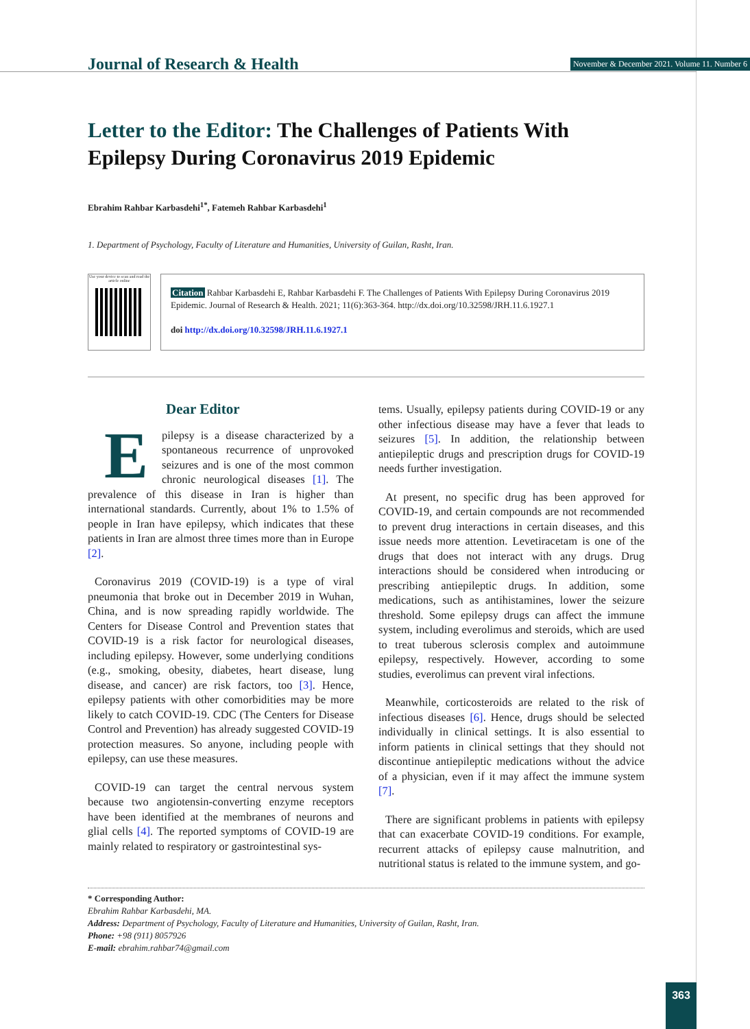Journal of Research & Health
November & December 2021. Volume 11. Number 6
Letter to the Editor: The Challenges of Patients With Epilepsy During Coronavirus 2019 Epidemic
Ebrahim Rahbar Karbasdehi<sup>1*</sup>, Fatemeh Rahbar Karbasdehi<sup>1</sup>
1. Department of Psychology, Faculty of Literature and Humanities, University of Guilan, Rasht, Iran.
Use your device to scan and read the article online
Citation Rahbar Karbasdehi E, Rahbar Karbasdehi F. The Challenges of Patients With Epilepsy During Coronavirus 2019 Epidemic. Journal of Research & Health. 2021; 11(6):363-364. http://dx.doi.org/10.32598/JRH.11.6.1927.1
doi http://dx.doi.org/10.32598/JRH.11.6.1927.1
Dear Editor
Epilepsy is a disease characterized by a spontaneous recurrence of unprovoked seizures and is one of the most common chronic neurological diseases [1]. The prevalence of this disease in Iran is higher than international standards. Currently, about 1% to 1.5% of people in Iran have epilepsy, which indicates that these patients in Iran are almost three times more than in Europe [2].
Coronavirus 2019 (COVID-19) is a type of viral pneumonia that broke out in December 2019 in Wuhan, China, and is now spreading rapidly worldwide. The Centers for Disease Control and Prevention states that COVID-19 is a risk factor for neurological diseases, including epilepsy. However, some underlying conditions (e.g., smoking, obesity, diabetes, heart disease, lung disease, and cancer) are risk factors, too [3]. Hence, epilepsy patients with other comorbidities may be more likely to catch COVID-19. CDC (The Centers for Disease Control and Prevention) has already suggested COVID-19 protection measures. So anyone, including people with epilepsy, can use these measures.
COVID-19 can target the central nervous system because two angiotensin-converting enzyme receptors have been identified at the membranes of neurons and glial cells [4]. The reported symptoms of COVID-19 are mainly related to respiratory or gastrointestinal sys-
tems. Usually, epilepsy patients during COVID-19 or any other infectious disease may have a fever that leads to seizures [5]. In addition, the relationship between antiepileptic drugs and prescription drugs for COVID-19 needs further investigation.
At present, no specific drug has been approved for COVID-19, and certain compounds are not recommended to prevent drug interactions in certain diseases, and this issue needs more attention. Levetiracetam is one of the drugs that does not interact with any drugs. Drug interactions should be considered when introducing or prescribing antiepileptic drugs. In addition, some medications, such as antihistamines, lower the seizure threshold. Some epilepsy drugs can affect the immune system, including everolimus and steroids, which are used to treat tuberous sclerosis complex and autoimmune epilepsy, respectively. However, according to some studies, everolimus can prevent viral infections.
Meanwhile, corticosteroids are related to the risk of infectious diseases [6]. Hence, drugs should be selected individually in clinical settings. It is also essential to inform patients in clinical settings that they should not discontinue antiepileptic medications without the advice of a physician, even if it may affect the immune system [7].
There are significant problems in patients with epilepsy that can exacerbate COVID-19 conditions. For example, recurrent attacks of epilepsy cause malnutrition, and nutritional status is related to the immune system, and go-
* Corresponding Author:
Ebrahim Rahbar Karbasdehi, MA.
Address: Department of Psychology, Faculty of Literature and Humanities, University of Guilan, Rasht, Iran.
Phone: +98 (911) 8057926
E-mail: ebrahim.rahbar74@gmail.com
363